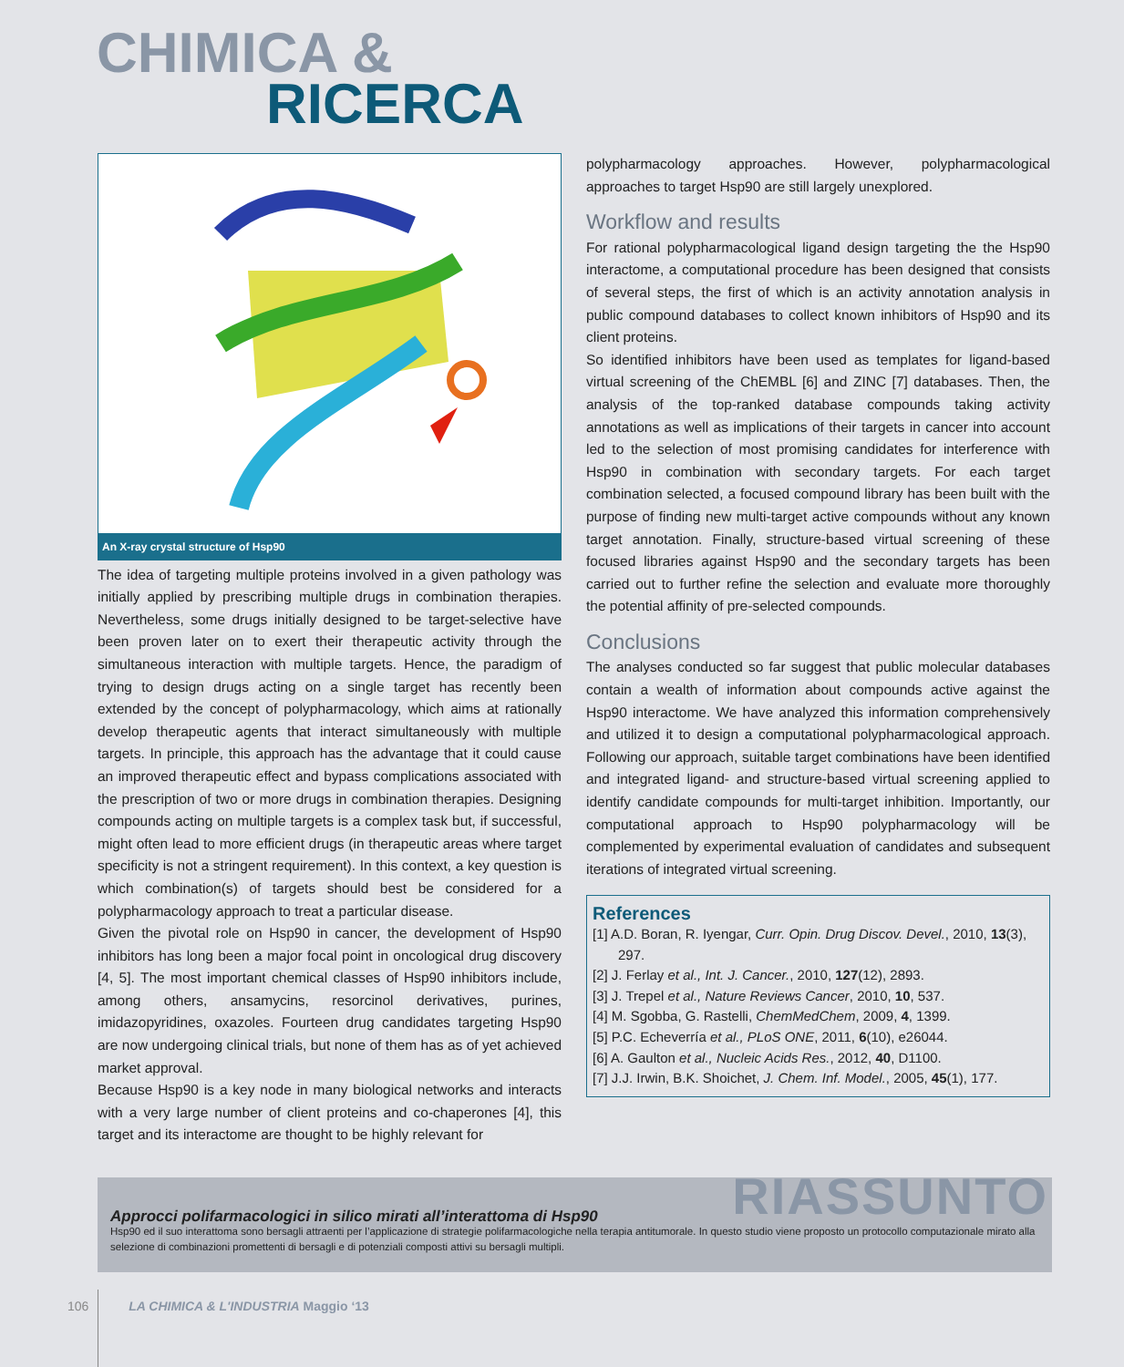CHIMICA &
RICERCA
An X-ray crystal structure of Hsp90
The idea of targeting multiple proteins involved in a given pathology was initially applied by prescribing multiple drugs in combination therapies. Nevertheless, some drugs initially designed to be target-selective have been proven later on to exert their therapeutic activity through the simultaneous interaction with multiple targets. Hence, the paradigm of trying to design drugs acting on a single target has recently been extended by the concept of polypharmacology, which aims at rationally develop therapeutic agents that interact simultaneously with multiple targets. In principle, this approach has the advantage that it could cause an improved therapeutic effect and bypass complications associated with the prescription of two or more drugs in combination therapies. Designing compounds acting on multiple targets is a complex task but, if successful, might often lead to more efficient drugs (in therapeutic areas where target specificity is not a stringent requirement). In this context, a key question is which combination(s) of targets should best be considered for a polypharmacology approach to treat a particular disease.
Given the pivotal role on Hsp90 in cancer, the development of Hsp90 inhibitors has long been a major focal point in oncological drug discovery [4, 5]. The most important chemical classes of Hsp90 inhibitors include, among others, ansamycins, resorcinol derivatives, purines, imidazopyridines, oxazoles. Fourteen drug candidates targeting Hsp90 are now undergoing clinical trials, but none of them has as of yet achieved market approval.
Because Hsp90 is a key node in many biological networks and interacts with a very large number of client proteins and co-chaperones [4], this target and its interactome are thought to be highly relevant for
polypharmacology approaches. However, polypharmacological approaches to target Hsp90 are still largely unexplored.
Workflow and results
For rational polypharmacological ligand design targeting the the Hsp90 interactome, a computational procedure has been designed that consists of several steps, the first of which is an activity annotation analysis in public compound databases to collect known inhibitors of Hsp90 and its client proteins.
So identified inhibitors have been used as templates for ligand-based virtual screening of the ChEMBL [6] and ZINC [7] databases. Then, the analysis of the top-ranked database compounds taking activity annotations as well as implications of their targets in cancer into account led to the selection of most promising candidates for interference with Hsp90 in combination with secondary targets. For each target combination selected, a focused compound library has been built with the purpose of finding new multi-target active compounds without any known target annotation. Finally, structure-based virtual screening of these focused libraries against Hsp90 and the secondary targets has been carried out to further refine the selection and evaluate more thoroughly the potential affinity of pre-selected compounds.
Conclusions
The analyses conducted so far suggest that public molecular databases contain a wealth of information about compounds active against the Hsp90 interactome. We have analyzed this information comprehensively and utilized it to design a computational polypharmacological approach. Following our approach, suitable target combinations have been identified and integrated ligand- and structure-based virtual screening applied to identify candidate compounds for multi-target inhibition. Importantly, our computational approach to Hsp90 polypharmacology will be complemented by experimental evaluation of candidates and subsequent iterations of integrated virtual screening.
References
[1] A.D. Boran, R. Iyengar, Curr. Opin. Drug Discov. Devel., 2010, 13(3), 297.
[2] J. Ferlay et al., Int. J. Cancer., 2010, 127(12), 2893.
[3] J. Trepel et al., Nature Reviews Cancer, 2010, 10, 537.
[4] M. Sgobba, G. Rastelli, ChemMedChem, 2009, 4, 1399.
[5] P.C. Echeverría et al., PLoS ONE, 2011, 6(10), e26044.
[6] A. Gaulton et al., Nucleic Acids Res., 2012, 40, D1100.
[7] J.J. Irwin, B.K. Shoichet, J. Chem. Inf. Model., 2005, 45(1), 177.
RIASSUNTO
Approcci polifarmacologici in silico mirati all’interattoma di Hsp90
Hsp90 ed il suo interattoma sono bersagli attraenti per l’applicazione di strategie polifarmacologiche nella terapia antitumorale. In questo studio viene proposto un protocollo computazionale mirato alla selezione di combinazioni promettenti di bersagli e di potenziali composti attivi su bersagli multipli.
106 LA CHIMICA & L'INDUSTRIA Maggio ‘13